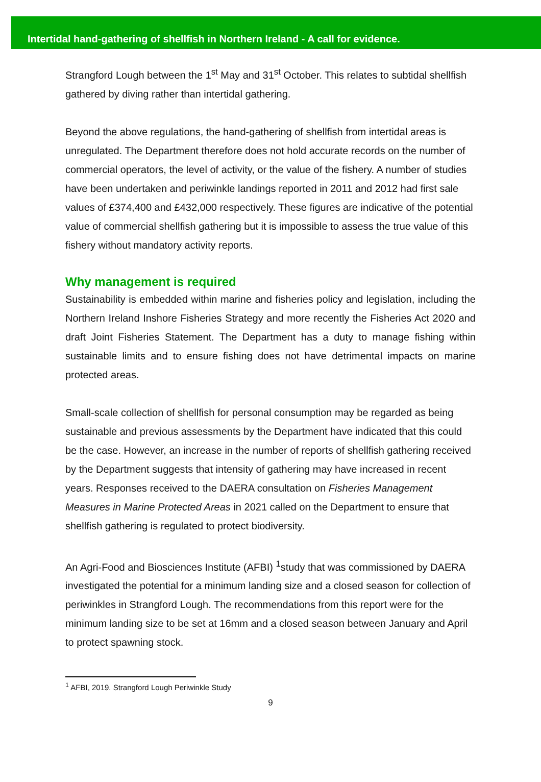Intertidal hand-gathering of shellfish in Northern Ireland - A call for evidence.
Strangford Lough between the 1<sup>st</sup> May and 31<sup>st</sup> October. This relates to subtidal shellfish gathered by diving rather than intertidal gathering.
Beyond the above regulations, the hand-gathering of shellfish from intertidal areas is unregulated. The Department therefore does not hold accurate records on the number of commercial operators, the level of activity, or the value of the fishery. A number of studies have been undertaken and periwinkle landings reported in 2011 and 2012 had first sale values of £374,400 and £432,000 respectively. These figures are indicative of the potential value of commercial shellfish gathering but it is impossible to assess the true value of this fishery without mandatory activity reports.
Why management is required
Sustainability is embedded within marine and fisheries policy and legislation, including the Northern Ireland Inshore Fisheries Strategy and more recently the Fisheries Act 2020 and draft Joint Fisheries Statement. The Department has a duty to manage fishing within sustainable limits and to ensure fishing does not have detrimental impacts on marine protected areas.
Small-scale collection of shellfish for personal consumption may be regarded as being sustainable and previous assessments by the Department have indicated that this could be the case. However, an increase in the number of reports of shellfish gathering received by the Department suggests that intensity of gathering may have increased in recent years. Responses received to the DAERA consultation on Fisheries Management Measures in Marine Protected Areas in 2021 called on the Department to ensure that shellfish gathering is regulated to protect biodiversity.
An Agri-Food and Biosciences Institute (AFBI) <sup>1</sup>study that was commissioned by DAERA investigated the potential for a minimum landing size and a closed season for collection of periwinkles in Strangford Lough. The recommendations from this report were for the minimum landing size to be set at 16mm and a closed season between January and April to protect spawning stock.
<sup>1</sup> AFBI, 2019. Strangford Lough Periwinkle Study
9